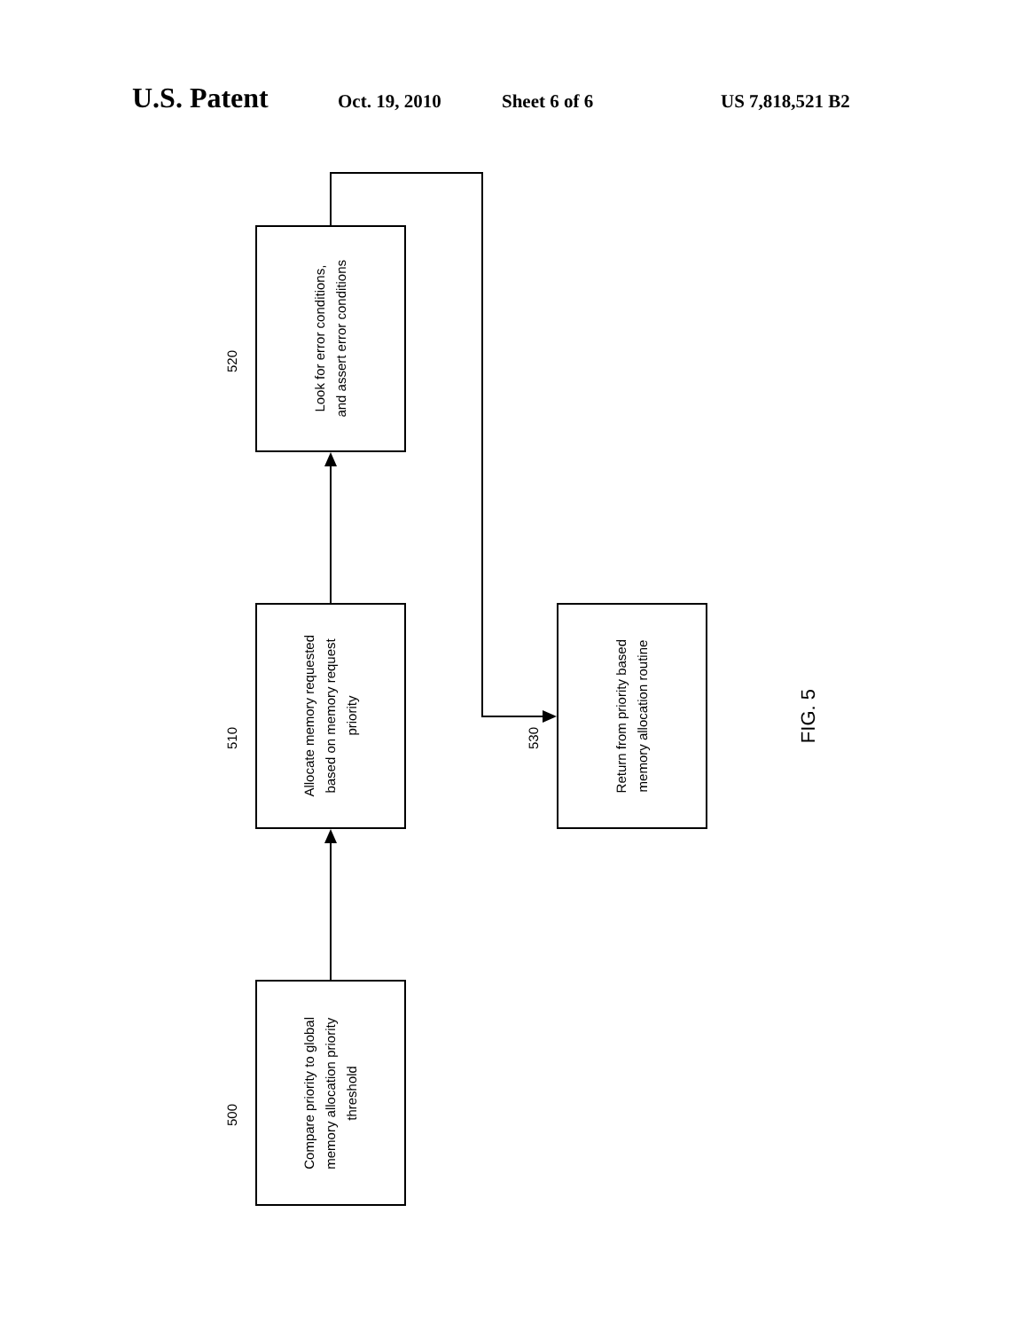U.S. Patent
Oct. 19, 2010 Sheet 6 of 6 US 7,818,521 B2
500
Compare priority to global
memory allocation priority
threshold
510
Allocate memory requested
based on memory request
priority
520
Look for error conditions,
and assert error conditions
530
Return from priority based
memory allocation routine
FIG. 5